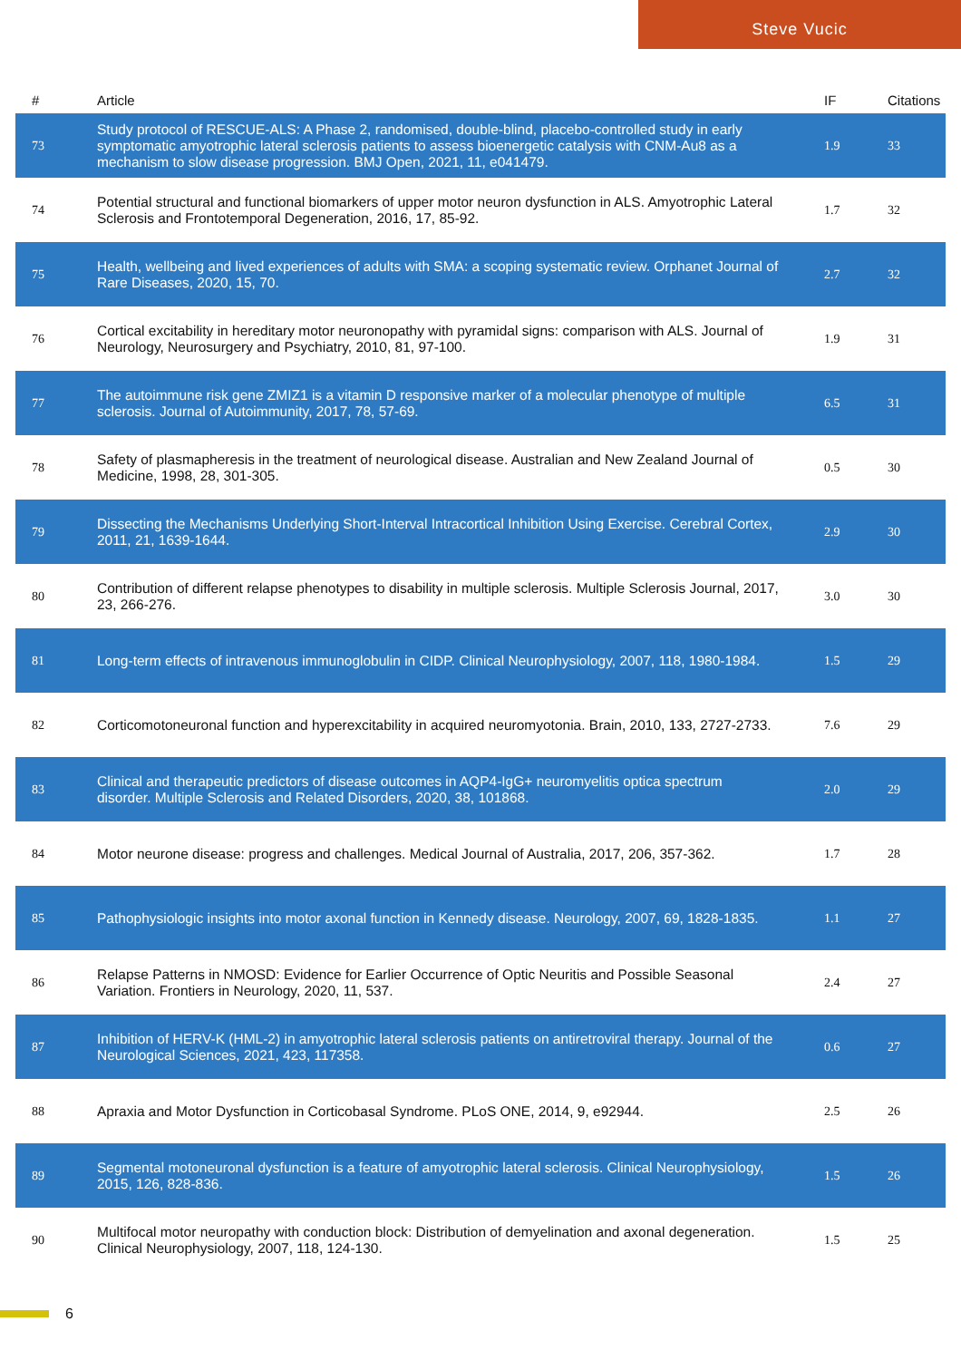Steve Vucic
| # | Article | IF | Citations |
| --- | --- | --- | --- |
| 73 | Study protocol of RESCUE-ALS: A Phase 2, randomised, double-blind, placebo-controlled study in early symptomatic amyotrophic lateral sclerosis patients to assess bioenergetic catalysis with CNM-Au8 as a mechanism to slow disease progression. BMJ Open, 2021, 11, e041479. | 1.9 | 33 |
| 74 | Potential structural and functional biomarkers of upper motor neuron dysfunction in ALS. Amyotrophic Lateral Sclerosis and Frontotemporal Degeneration, 2016, 17, 85-92. | 1.7 | 32 |
| 75 | Health, wellbeing and lived experiences of adults with SMA: a scoping systematic review. Orphanet Journal of Rare Diseases, 2020, 15, 70. | 2.7 | 32 |
| 76 | Cortical excitability in hereditary motor neuronopathy with pyramidal signs: comparison with ALS. Journal of Neurology, Neurosurgery and Psychiatry, 2010, 81, 97-100. | 1.9 | 31 |
| 77 | The autoimmune risk gene ZMIZ1 is a vitamin D responsive marker of a molecular phenotype of multiple sclerosis. Journal of Autoimmunity, 2017, 78, 57-69. | 6.5 | 31 |
| 78 | Safety of plasmapheresis in the treatment of neurological disease. Australian and New Zealand Journal of Medicine, 1998, 28, 301-305. | 0.5 | 30 |
| 79 | Dissecting the Mechanisms Underlying Short-Interval Intracortical Inhibition Using Exercise. Cerebral Cortex, 2011, 21, 1639-1644. | 2.9 | 30 |
| 80 | Contribution of different relapse phenotypes to disability in multiple sclerosis. Multiple Sclerosis Journal, 2017, 23, 266-276. | 3.0 | 30 |
| 81 | Long-term effects of intravenous immunoglobulin in CIDP. Clinical Neurophysiology, 2007, 118, 1980-1984. | 1.5 | 29 |
| 82 | Corticomotoneuronal function and hyperexcitability in acquired neuromyotonia. Brain, 2010, 133, 2727-2733. | 7.6 | 29 |
| 83 | Clinical and therapeutic predictors of disease outcomes in AQP4-IgG+ neuromyelitis optica spectrum disorder. Multiple Sclerosis and Related Disorders, 2020, 38, 101868. | 2.0 | 29 |
| 84 | Motor neurone disease: progress and challenges. Medical Journal of Australia, 2017, 206, 357-362. | 1.7 | 28 |
| 85 | Pathophysiologic insights into motor axonal function in Kennedy disease. Neurology, 2007, 69, 1828-1835. | 1.1 | 27 |
| 86 | Relapse Patterns in NMOSD: Evidence for Earlier Occurrence of Optic Neuritis and Possible Seasonal Variation. Frontiers in Neurology, 2020, 11, 537. | 2.4 | 27 |
| 87 | Inhibition of HERV-K (HML-2) in amyotrophic lateral sclerosis patients on antiretroviral therapy. Journal of the Neurological Sciences, 2021, 423, 117358. | 0.6 | 27 |
| 88 | Apraxia and Motor Dysfunction in Corticobasal Syndrome. PLoS ONE, 2014, 9, e92944. | 2.5 | 26 |
| 89 | Segmental motoneuronal dysfunction is a feature of amyotrophic lateral sclerosis. Clinical Neurophysiology, 2015, 126, 828-836. | 1.5 | 26 |
| 90 | Multifocal motor neuropathy with conduction block: Distribution of demyelination and axonal degeneration. Clinical Neurophysiology, 2007, 118, 124-130. | 1.5 | 25 |
6